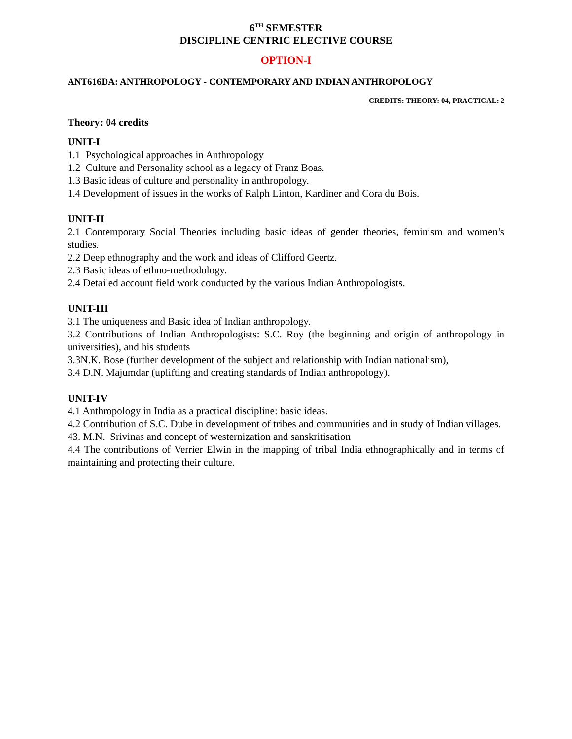6<sup>TH</sup> SEMESTER
DISCIPLINE CENTRIC ELECTIVE COURSE
OPTION-I
ANT616DA: ANTHROPOLOGY - CONTEMPORARY AND INDIAN ANTHROPOLOGY
CREDITS: THEORY: 04, PRACTICAL: 2
Theory: 04 credits
UNIT-I
1.1 Psychological approaches in Anthropology
1.2 Culture and Personality school as a legacy of Franz Boas.
1.3 Basic ideas of culture and personality in anthropology.
1.4 Development of issues in the works of Ralph Linton, Kardiner and Cora du Bois.
UNIT-II
2.1 Contemporary Social Theories including basic ideas of gender theories, feminism and women’s studies.
2.2 Deep ethnography and the work and ideas of Clifford Geertz.
2.3 Basic ideas of ethno-methodology.
2.4 Detailed account field work conducted by the various Indian Anthropologists.
UNIT-III
3.1 The uniqueness and Basic idea of Indian anthropology.
3.2 Contributions of Indian Anthropologists: S.C. Roy (the beginning and origin of anthropology in universities), and his students
3.3N.K. Bose (further development of the subject and relationship with Indian nationalism),
3.4 D.N. Majumdar (uplifting and creating standards of Indian anthropology).
UNIT-IV
4.1 Anthropology in India as a practical discipline: basic ideas.
4.2 Contribution of S.C. Dube in development of tribes and communities and in study of Indian villages.
43. M.N. Srivinas and concept of westernization and sanskritisation
4.4 The contributions of Verrier Elwin in the mapping of tribal India ethnographically and in terms of maintaining and protecting their culture.